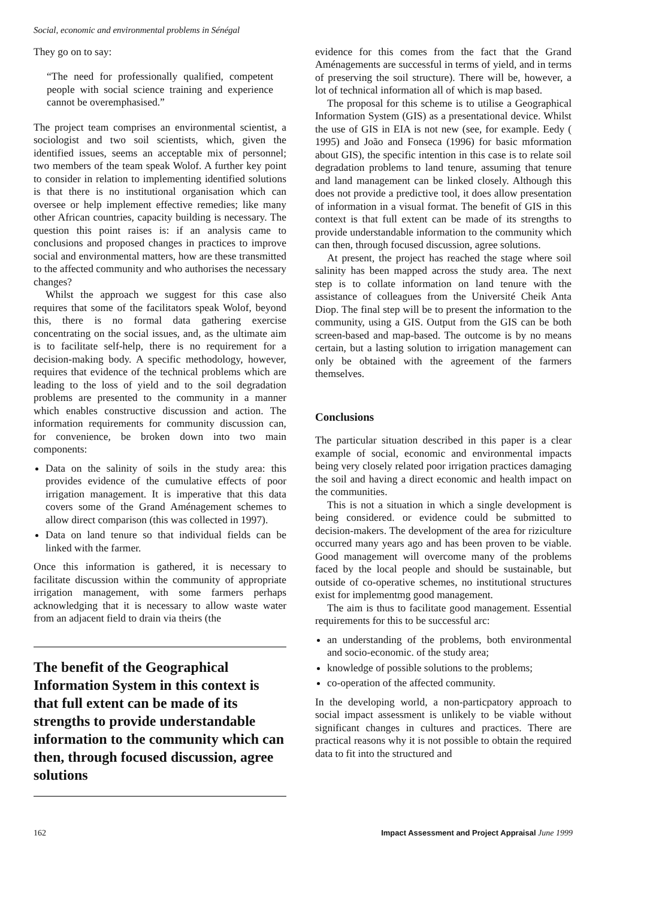Social, economic and environmental problems in Sénégal
They go on to say:
“The need for professionally qualified, competent people with social science training and experience cannot be overemphasised.”
The project team comprises an environmental scientist, a sociologist and two soil scientists, which, given the identified issues, seems an acceptable mix of personnel; two members of the team speak Wolof. A further key point to consider in relation to implementing identified solutions is that there is no institutional organisation which can oversee or help implement effective remedies; like many other African countries, capacity building is necessary. The question this point raises is: if an analysis came to conclusions and proposed changes in practices to improve social and environmental matters, how are these transmitted to the affected community and who authorises the necessary changes?
Whilst the approach we suggest for this case also requires that some of the facilitators speak Wolof, beyond this, there is no formal data gathering exercise concentrating on the social issues, and, as the ultimate aim is to facilitate self-help, there is no requirement for a decision-making body. A specific methodology, however, requires that evidence of the technical problems which are leading to the loss of yield and to the soil degradation problems are presented to the community in a manner which enables constructive discussion and action. The information requirements for community discussion can, for convenience, be broken down into two main components:
Data on the salinity of soils in the study area: this provides evidence of the cumulative effects of poor irrigation management. It is imperative that this data covers some of the Grand Aménagement schemes to allow direct comparison (this was collected in 1997).
Data on land tenure so that individual fields can be linked with the farmer.
Once this information is gathered, it is necessary to facilitate discussion within the community of appropriate irrigation management, with some farmers perhaps acknowledging that it is necessary to allow waste water from an adjacent field to drain via theirs (the
The benefit of the Geographical Information System in this context is that full extent can be made of its strengths to provide understandable information to the community which can then, through focused discussion, agree solutions
evidence for this comes from the fact that the Grand Aménagements are successful in terms of yield, and in terms of preserving the soil structure). There will be, however, a lot of technical information all of which is map based.
The proposal for this scheme is to utilise a Geographical Information System (GIS) as a presentational device. Whilst the use of GIS in EIA is not new (see, for example. Eedy ( 1995) and João and Fonseca (1996) for basic mformation about GIS), the specific intention in this case is to relate soil degradation problems to land tenure, assuming that tenure and land management can be linked closely. Although this does not provide a predictive tool, it does allow presentation of information in a visual format. The benefit of GIS in this context is that full extent can be made of its strengths to provide understandable information to the community which can then, through focused discussion, agree solutions.
At present, the project has reached the stage where soil salinity has been mapped across the study area. The next step is to collate information on land tenure with the assistance of colleagues from the Université Cheik Anta Diop. The final step will be to present the information to the community, using a GIS. Output from the GIS can be both screen-based and map-based. The outcome is by no means certain, but a lasting solution to irrigation management can only be obtained with the agreement of the farmers themselves.
Conclusions
The particular situation described in this paper is a clear example of social, economic and environmental impacts being very closely related poor irrigation practices damaging the soil and having a direct economic and health impact on the communities.
This is not a situation in which a single development is being considered. or evidence could be submitted to decision-makers. The development of the area for riziculture occurred many years ago and has been proven to be viable. Good management will overcome many of the problems faced by the local people and should be sustainable, but outside of co-operative schemes, no institutional structures exist for implementmg good management.
The aim is thus to facilitate good management. Essential requirements for this to be successful arc:
an understanding of the problems, both environmental and socio-economic. of the study area;
knowledge of possible solutions to the problems;
co-operation of the affected community.
In the developing world, a non-particpatory approach to social impact assessment is unlikely to be viable without significant changes in cultures and practices. There are practical reasons why it is not possible to obtain the required data to fit into the structured and
162 Impact Assessment and Project Appraisal June 1999